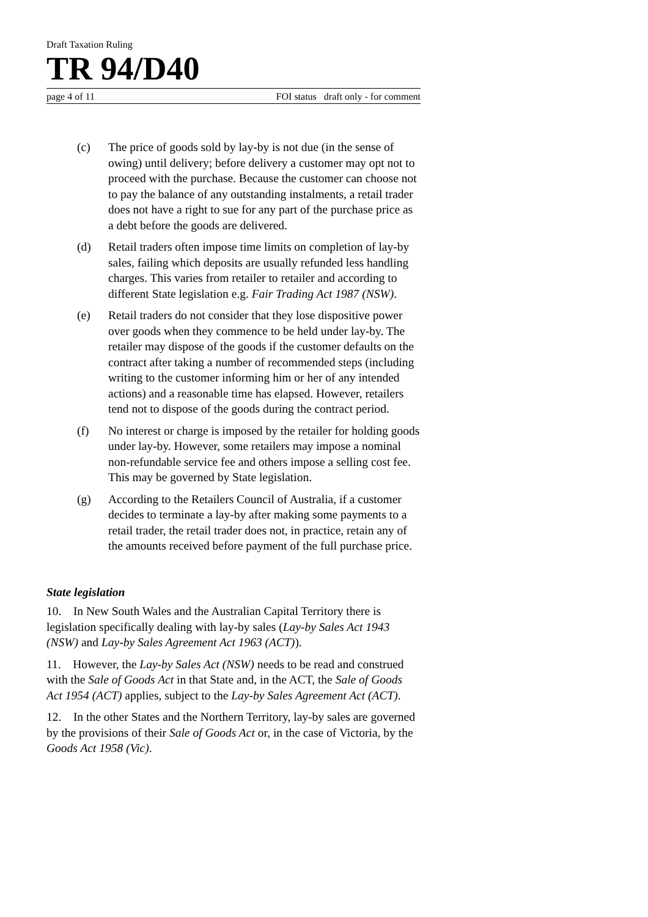Draft Taxation Ruling
TR 94/D40
page 4 of 11 FOI status draft only - for comment
(c) The price of goods sold by lay-by is not due (in the sense of owing) until delivery; before delivery a customer may opt not to proceed with the purchase. Because the customer can choose not to pay the balance of any outstanding instalments, a retail trader does not have a right to sue for any part of the purchase price as a debt before the goods are delivered.
(d) Retail traders often impose time limits on completion of lay-by sales, failing which deposits are usually refunded less handling charges. This varies from retailer to retailer and according to different State legislation e.g. Fair Trading Act 1987 (NSW).
(e) Retail traders do not consider that they lose dispositive power over goods when they commence to be held under lay-by. The retailer may dispose of the goods if the customer defaults on the contract after taking a number of recommended steps (including writing to the customer informing him or her of any intended actions) and a reasonable time has elapsed. However, retailers tend not to dispose of the goods during the contract period.
(f) No interest or charge is imposed by the retailer for holding goods under lay-by. However, some retailers may impose a nominal non-refundable service fee and others impose a selling cost fee. This may be governed by State legislation.
(g) According to the Retailers Council of Australia, if a customer decides to terminate a lay-by after making some payments to a retail trader, the retail trader does not, in practice, retain any of the amounts received before payment of the full purchase price.
State legislation
10. In New South Wales and the Australian Capital Territory there is legislation specifically dealing with lay-by sales (Lay-by Sales Act 1943 (NSW) and Lay-by Sales Agreement Act 1963 (ACT)).
11. However, the Lay-by Sales Act (NSW) needs to be read and construed with the Sale of Goods Act in that State and, in the ACT, the Sale of Goods Act 1954 (ACT) applies, subject to the Lay-by Sales Agreement Act (ACT).
12. In the other States and the Northern Territory, lay-by sales are governed by the provisions of their Sale of Goods Act or, in the case of Victoria, by the Goods Act 1958 (Vic).